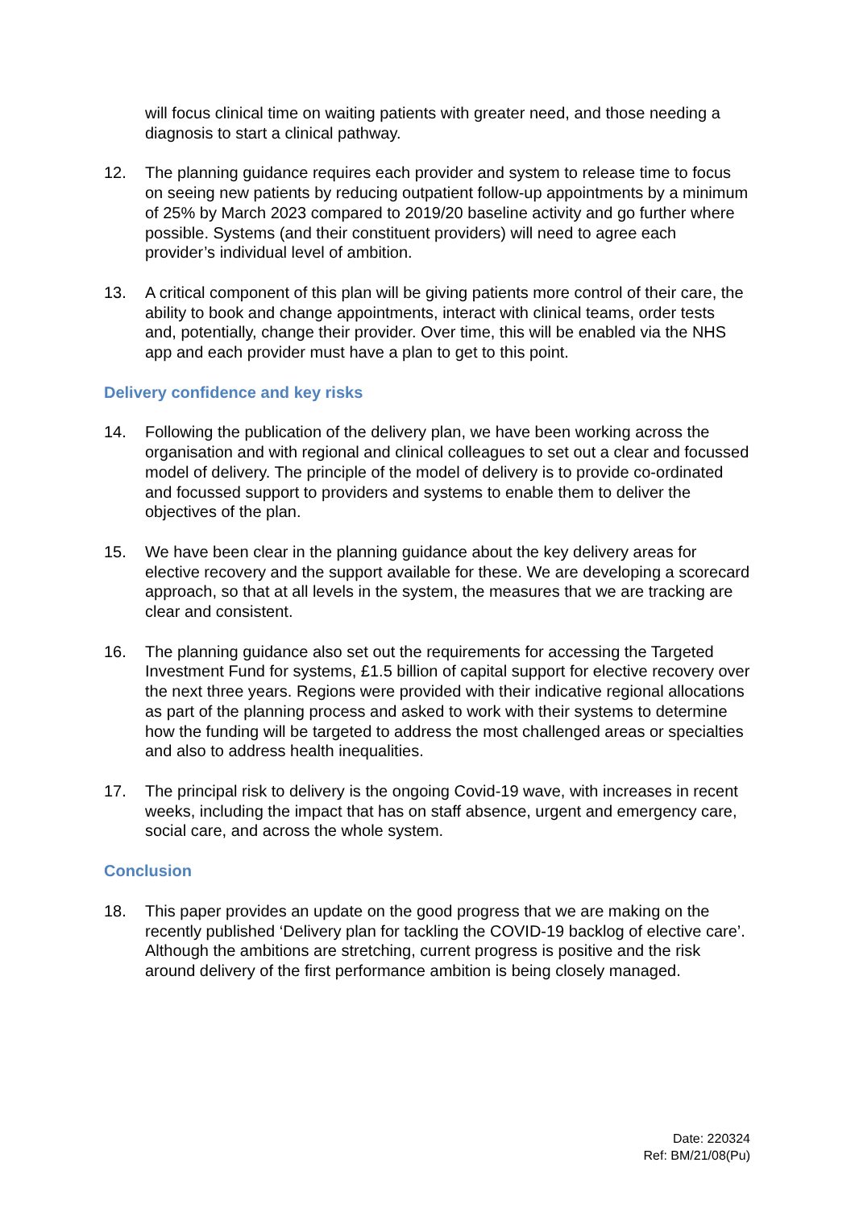will focus clinical time on waiting patients with greater need, and those needing a diagnosis to start a clinical pathway.
12. The planning guidance requires each provider and system to release time to focus on seeing new patients by reducing outpatient follow-up appointments by a minimum of 25% by March 2023 compared to 2019/20 baseline activity and go further where possible. Systems (and their constituent providers) will need to agree each provider’s individual level of ambition.
13. A critical component of this plan will be giving patients more control of their care, the ability to book and change appointments, interact with clinical teams, order tests and, potentially, change their provider. Over time, this will be enabled via the NHS app and each provider must have a plan to get to this point.
Delivery confidence and key risks
14. Following the publication of the delivery plan, we have been working across the organisation and with regional and clinical colleagues to set out a clear and focussed model of delivery. The principle of the model of delivery is to provide co-ordinated and focussed support to providers and systems to enable them to deliver the objectives of the plan.
15. We have been clear in the planning guidance about the key delivery areas for elective recovery and the support available for these. We are developing a scorecard approach, so that at all levels in the system, the measures that we are tracking are clear and consistent.
16. The planning guidance also set out the requirements for accessing the Targeted Investment Fund for systems, £1.5 billion of capital support for elective recovery over the next three years. Regions were provided with their indicative regional allocations as part of the planning process and asked to work with their systems to determine how the funding will be targeted to address the most challenged areas or specialties and also to address health inequalities.
17. The principal risk to delivery is the ongoing Covid-19 wave, with increases in recent weeks, including the impact that has on staff absence, urgent and emergency care, social care, and across the whole system.
Conclusion
18. This paper provides an update on the good progress that we are making on the recently published ‘Delivery plan for tackling the COVID-19 backlog of elective care’. Although the ambitions are stretching, current progress is positive and the risk around delivery of the first performance ambition is being closely managed.
Date: 220324
Ref: BM/21/08(Pu)